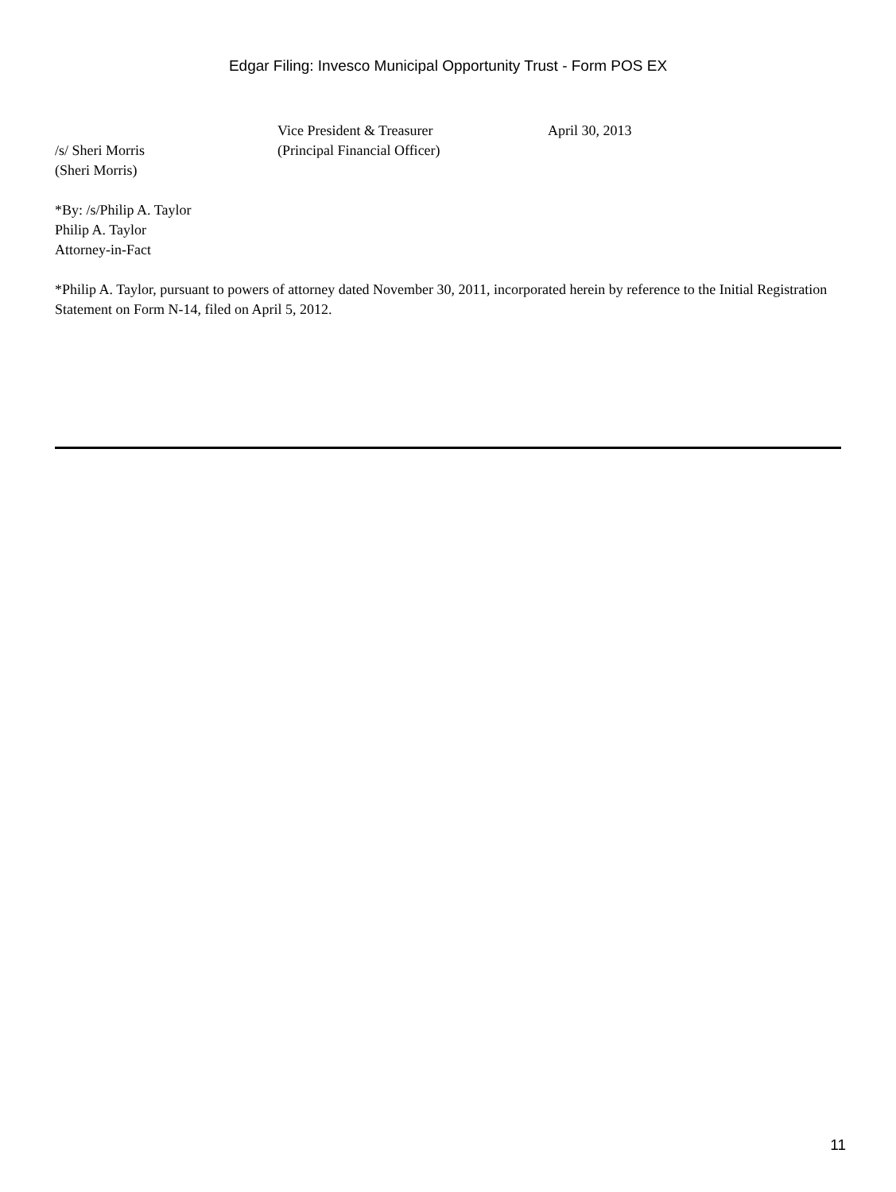Edgar Filing: Invesco Municipal Opportunity Trust - Form POS EX
| | Vice President & Treasurer | April 30, 2013 |
| /s/ Sheri Morris | (Principal Financial Officer) | |
| (Sheri Morris) | | |
*By: /s/Philip A. Taylor
Philip A. Taylor
Attorney-in-Fact
*Philip A. Taylor, pursuant to powers of attorney dated November 30, 2011, incorporated herein by reference to the Initial Registration Statement on Form N-14, filed on April 5, 2012.
11